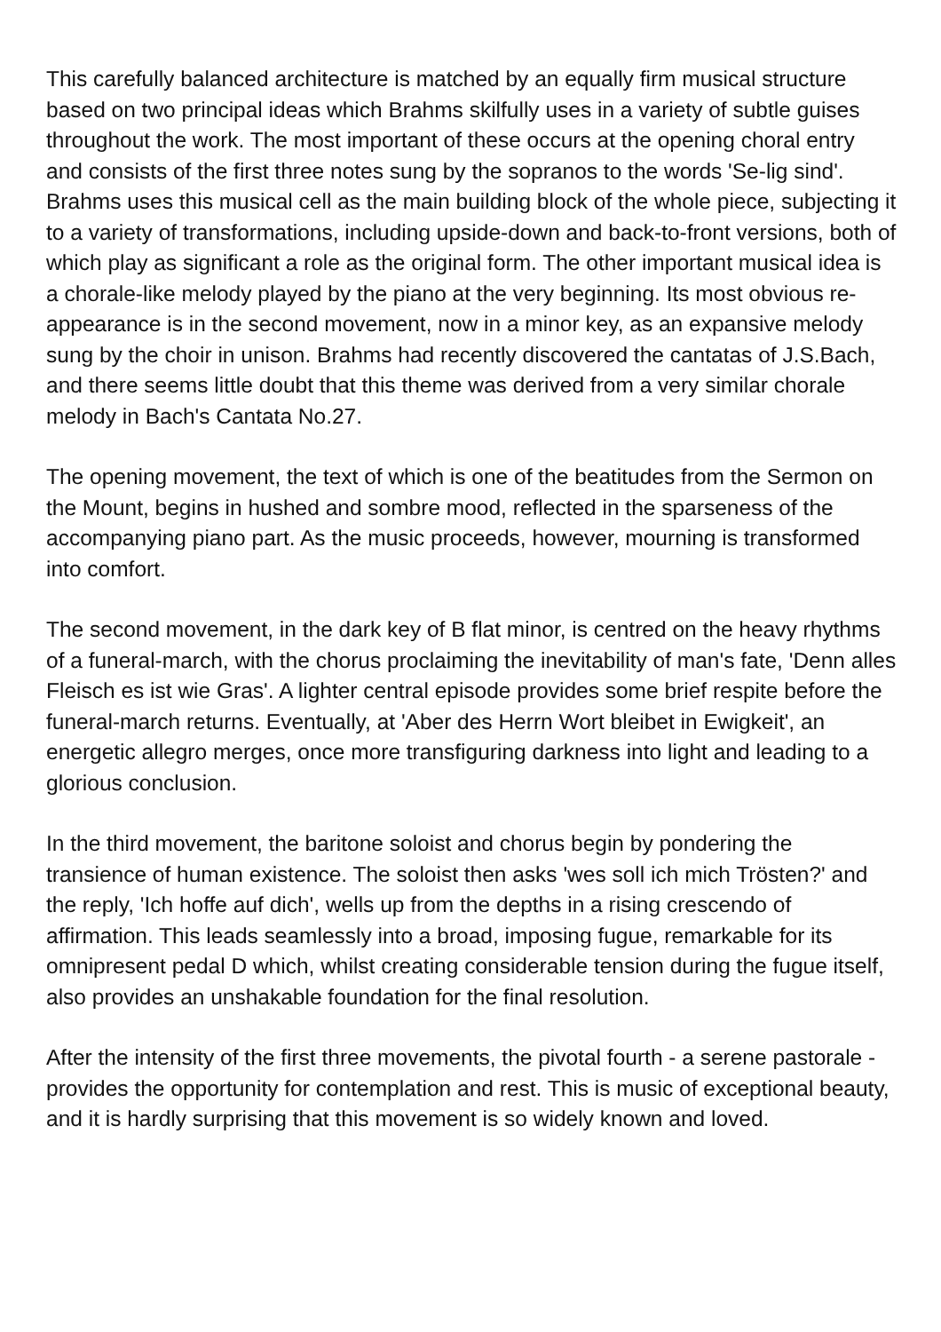This carefully balanced architecture is matched by an equally firm musical structure based on two principal ideas which Brahms skilfully uses in a variety of subtle guises throughout the work. The most important of these occurs at the opening choral entry and consists of the first three notes sung by the sopranos to the words 'Se-lig sind'. Brahms uses this musical cell as the main building block of the whole piece, subjecting it to a variety of transformations, including upside-down and back-to-front versions, both of which play as significant a role as the original form. The other important musical idea is a chorale-like melody played by the piano at the very beginning. Its most obvious re-appearance is in the second movement, now in a minor key, as an expansive melody sung by the choir in unison. Brahms had recently discovered the cantatas of J.S.Bach, and there seems little doubt that this theme was derived from a very similar chorale melody in Bach's Cantata No.27.
The opening movement, the text of which is one of the beatitudes from the Sermon on the Mount, begins in hushed and sombre mood, reflected in the sparseness of the accompanying piano part. As the music proceeds, however, mourning is transformed into comfort.
The second movement, in the dark key of B flat minor, is centred on the heavy rhythms of a funeral-march, with the chorus proclaiming the inevitability of man's fate, 'Denn alles Fleisch es ist wie Gras'. A lighter central episode provides some brief respite before the funeral-march returns. Eventually, at 'Aber des Herrn Wort bleibet in Ewigkeit', an energetic allegro merges, once more transfiguring darkness into light and leading to a glorious conclusion.
In the third movement, the baritone soloist and chorus begin by pondering the transience of human existence. The soloist then asks 'wes soll ich mich Trösten?' and the reply, 'Ich hoffe auf dich', wells up from the depths in a rising crescendo of affirmation. This leads seamlessly into a broad, imposing fugue, remarkable for its omnipresent pedal D which, whilst creating considerable tension during the fugue itself, also provides an unshakable foundation for the final resolution.
After the intensity of the first three movements, the pivotal fourth - a serene pastorale - provides the opportunity for contemplation and rest. This is music of exceptional beauty, and it is hardly surprising that this movement is so widely known and loved.